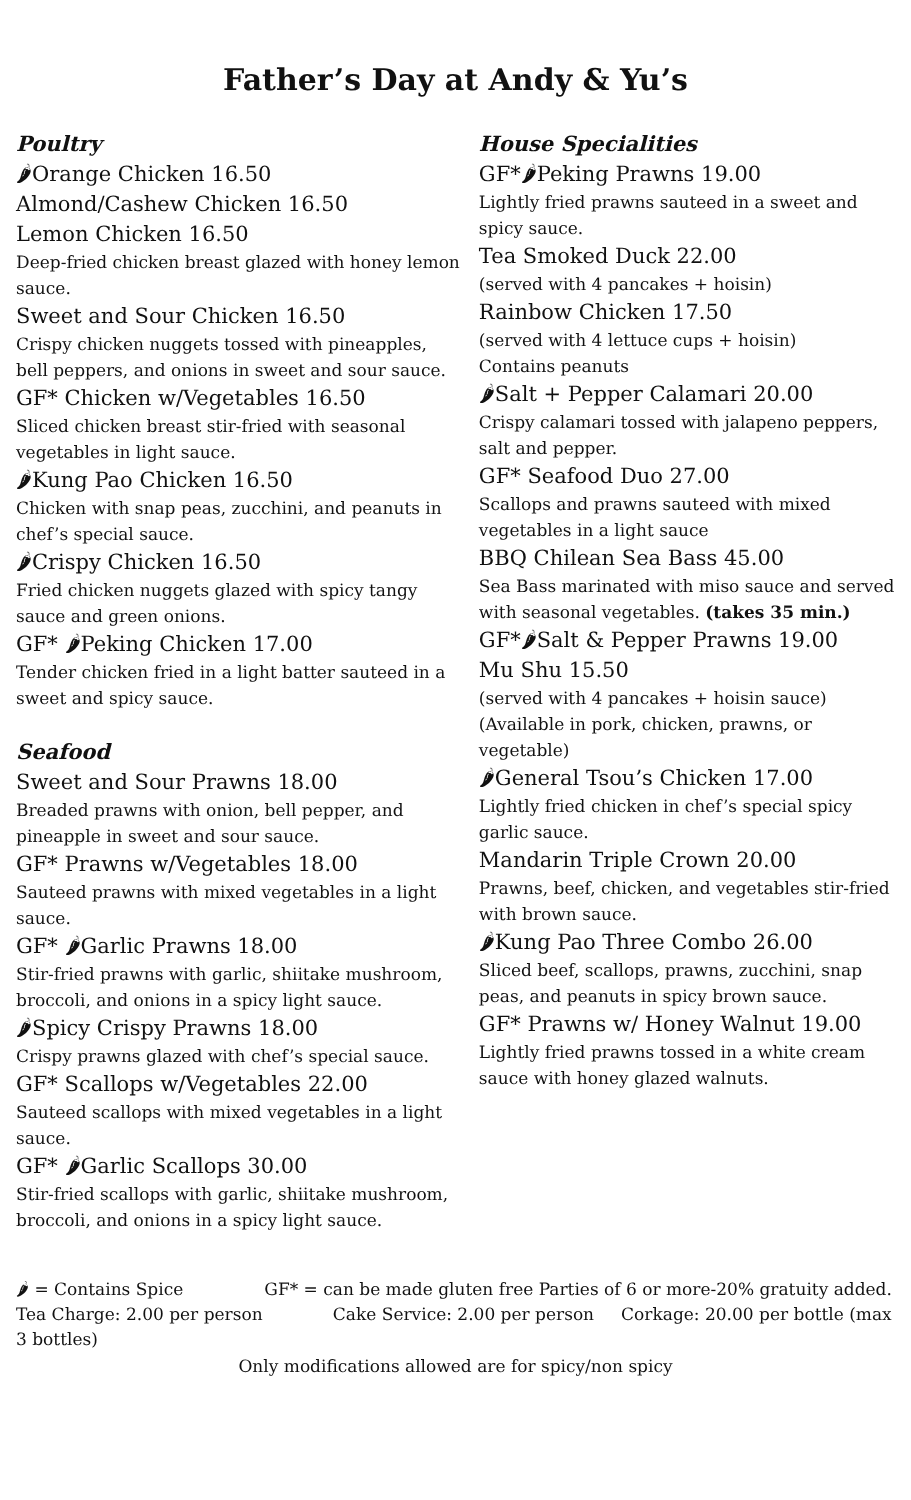Father’s Day at Andy & Yu’s
Poultry
🌶Orange Chicken 16.50
Almond/Cashew Chicken 16.50
Lemon Chicken 16.50
Deep-fried chicken breast glazed with honey lemon sauce.
Sweet and Sour Chicken 16.50
Crispy chicken nuggets tossed with pineapples, bell peppers, and onions in sweet and sour sauce.
GF* Chicken w/Vegetables 16.50
Sliced chicken breast stir-fried with seasonal vegetables in light sauce.
🌶Kung Pao Chicken 16.50
Chicken with snap peas, zucchini, and peanuts in chef’s special sauce.
🌶Crispy Chicken 16.50
Fried chicken nuggets glazed with spicy tangy sauce and green onions.
GF* 🌶Peking Chicken 17.00
Tender chicken fried in a light batter sauteed in a sweet and spicy sauce.
Seafood
Sweet and Sour Prawns 18.00
Breaded prawns with onion, bell pepper, and pineapple in sweet and sour sauce.
GF* Prawns w/Vegetables 18.00
Sauteed prawns with mixed vegetables in a light sauce.
GF* 🌶Garlic Prawns 18.00
Stir-fried prawns with garlic, shiitake mushroom, broccoli, and onions in a spicy light sauce.
🌶Spicy Crispy Prawns 18.00
Crispy prawns glazed with chef’s special sauce.
GF* Scallops w/Vegetables 22.00
Sauteed scallops with mixed vegetables in a light sauce.
GF* 🌶Garlic Scallops 30.00
Stir-fried scallops with garlic, shiitake mushroom, broccoli, and onions in a spicy light sauce.
House Specialities
GF*🌶Peking Prawns 19.00
Lightly fried prawns sauteed in a sweet and spicy sauce.
Tea Smoked Duck 22.00
(served with 4 pancakes + hoisin)
Rainbow Chicken 17.50
(served with 4 lettuce cups + hoisin)
Contains peanuts
🌶Salt + Pepper Calamari 20.00
Crispy calamari tossed with jalapeno peppers, salt and pepper.
GF* Seafood Duo 27.00
Scallops and prawns sauteed with mixed vegetables in a light sauce
BBQ Chilean Sea Bass 45.00
Sea Bass marinated with miso sauce and served with seasonal vegetables. (takes 35 min.)
GF*🌶Salt & Pepper Prawns 19.00
Mu Shu 15.50
(served with 4 pancakes + hoisin sauce)
(Available in pork, chicken, prawns, or vegetable)
🌶General Tsou’s Chicken 17.00
Lightly fried chicken in chef’s special spicy garlic sauce.
Mandarin Triple Crown 20.00
Prawns, beef, chicken, and vegetables stir-fried with brown sauce.
🌶Kung Pao Three Combo 26.00
Sliced beef, scallops, prawns, zucchini, snap peas, and peanuts in spicy brown sauce.
GF* Prawns w/ Honey Walnut 19.00
Lightly fried prawns tossed in a white cream sauce with honey glazed walnuts.
🌶 = Contains Spice GF* = can be made gluten free Parties of 6 or more-20% gratuity added.
Tea Charge: 2.00 per person Cake Service: 2.00 per person Corkage: 20.00 per bottle (max 3 bottles)
Only modifications allowed are for spicy/non spicy